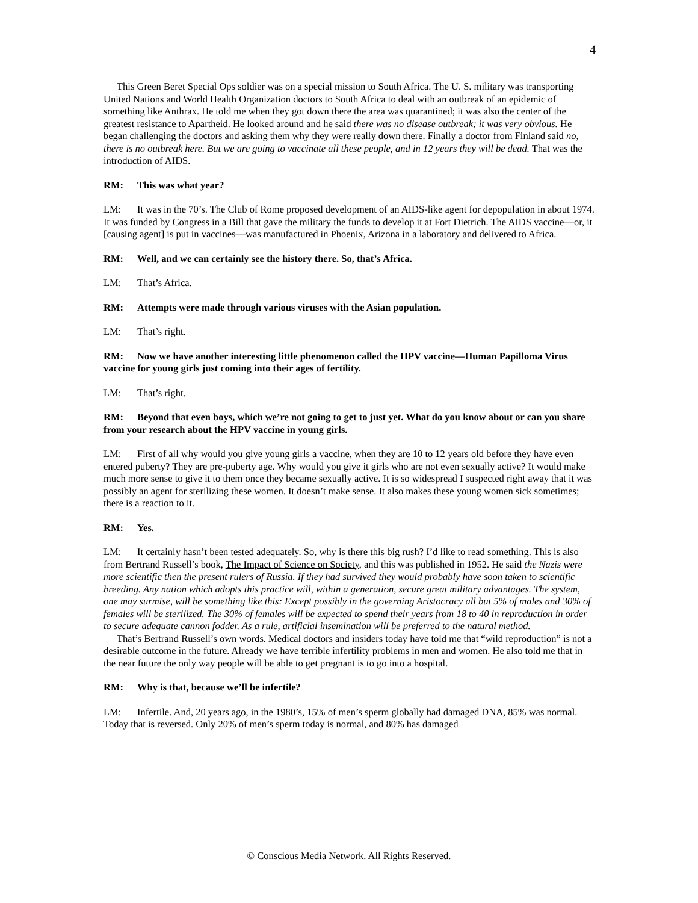4
This Green Beret Special Ops soldier was on a special mission to South Africa. The U. S. military was transporting United Nations and World Health Organization doctors to South Africa to deal with an outbreak of an epidemic of something like Anthrax. He told me when they got down there the area was quarantined; it was also the center of the greatest resistance to Apartheid. He looked around and he said there was no disease outbreak; it was very obvious. He began challenging the doctors and asking them why they were really down there. Finally a doctor from Finland said no, there is no outbreak here. But we are going to vaccinate all these people, and in 12 years they will be dead. That was the introduction of AIDS.
RM: This was what year?
LM: It was in the 70’s. The Club of Rome proposed development of an AIDS-like agent for depopulation in about 1974. It was funded by Congress in a Bill that gave the military the funds to develop it at Fort Dietrich. The AIDS vaccine—or, it [causing agent] is put in vaccines—was manufactured in Phoenix, Arizona in a laboratory and delivered to Africa.
RM: Well, and we can certainly see the history there. So, that’s Africa.
LM: That’s Africa.
RM: Attempts were made through various viruses with the Asian population.
LM: That’s right.
RM: Now we have another interesting little phenomenon called the HPV vaccine—Human Papilloma Virus vaccine for young girls just coming into their ages of fertility.
LM: That’s right.
RM: Beyond that even boys, which we’re not going to get to just yet. What do you know about or can you share from your research about the HPV vaccine in young girls.
LM: First of all why would you give young girls a vaccine, when they are 10 to 12 years old before they have even entered puberty? They are pre-puberty age. Why would you give it girls who are not even sexually active? It would make much more sense to give it to them once they became sexually active. It is so widespread I suspected right away that it was possibly an agent for sterilizing these women. It doesn’t make sense. It also makes these young women sick sometimes; there is a reaction to it.
RM: Yes.
LM: It certainly hasn’t been tested adequately. So, why is there this big rush? I’d like to read something. This is also from Bertrand Russell’s book, The Impact of Science on Society, and this was published in 1952. He said the Nazis were more scientific then the present rulers of Russia. If they had survived they would probably have soon taken to scientific breeding. Any nation which adopts this practice will, within a generation, secure great military advantages. The system, one may surmise, will be something like this: Except possibly in the governing Aristocracy all but 5% of males and 30% of females will be sterilized. The 30% of females will be expected to spend their years from 18 to 40 in reproduction in order to secure adequate cannon fodder. As a rule, artificial insemination will be preferred to the natural method.
That’s Bertrand Russell’s own words. Medical doctors and insiders today have told me that “wild reproduction” is not a desirable outcome in the future. Already we have terrible infertility problems in men and women. He also told me that in the near future the only way people will be able to get pregnant is to go into a hospital.
RM: Why is that, because we’ll be infertile?
LM: Infertile. And, 20 years ago, in the 1980’s, 15% of men’s sperm globally had damaged DNA, 85% was normal. Today that is reversed. Only 20% of men’s sperm today is normal, and 80% has damaged
© Conscious Media Network. All Rights Reserved.